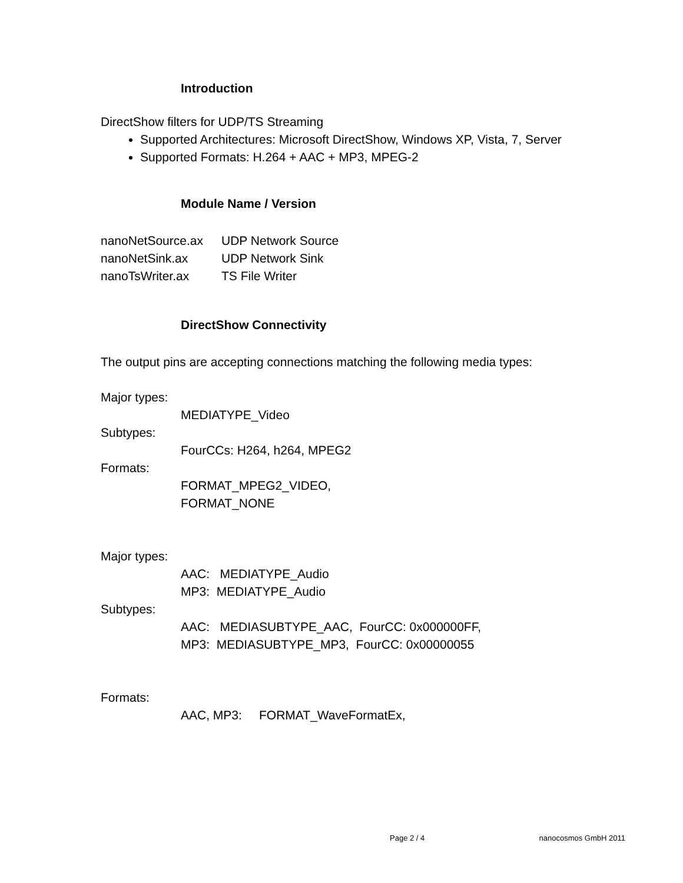Introduction
DirectShow filters for UDP/TS Streaming
Supported Architectures: Microsoft DirectShow, Windows XP, Vista, 7, Server
Supported Formats: H.264 + AAC + MP3, MPEG-2
Module Name / Version
nanoNetSource.ax UDP Network Source
nanoNetSink.ax UDP Network Sink
nanoTsWriter.ax TS File Writer
DirectShow Connectivity
The output pins are accepting connections matching the following media types:
Major types:
MEDIATYPE_Video
Subtypes:
FourCCs: H264, h264, MPEG2
Formats:
FORMAT_MPEG2_VIDEO,
FORMAT_NONE
Major types:
AAC: MEDIATYPE_Audio
MP3: MEDIATYPE_Audio
Subtypes:
AAC: MEDIASUBTYPE_AAC, FourCC: 0x000000FF,
MP3: MEDIASUBTYPE_MP3, FourCC: 0x00000055
Formats:
AAC, MP3: FORMAT_WaveFormatEx,
Page 2 / 4 nanocosmos GmbH 2011